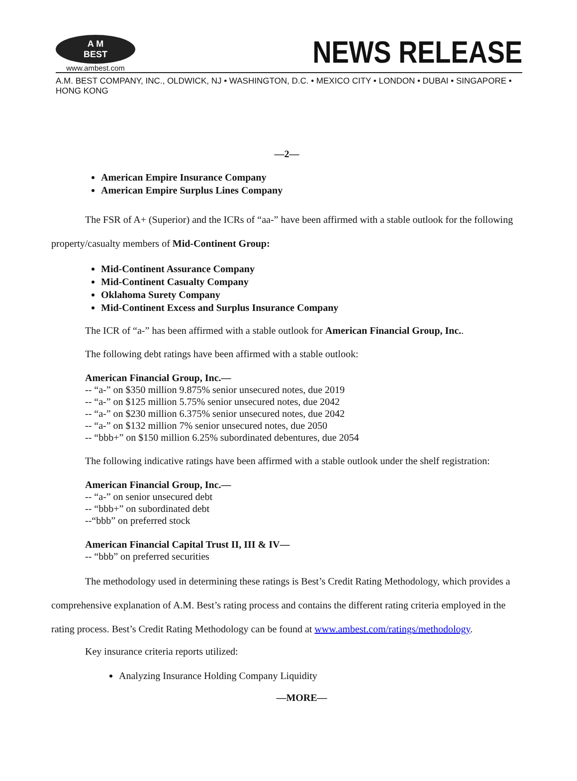A M BEST
www.ambest.com
NEWS RELEASE
A.M. BEST COMPANY, INC., OLDWICK, NJ • WASHINGTON, D.C. • MEXICO CITY • LONDON • DUBAI • SINGAPORE • HONG KONG
—2—
American Empire Insurance Company
American Empire Surplus Lines Company
The FSR of A+ (Superior) and the ICRs of “aa-” have been affirmed with a stable outlook for the following property/casualty members of Mid-Continent Group:
Mid-Continent Assurance Company
Mid-Continent Casualty Company
Oklahoma Surety Company
Mid-Continent Excess and Surplus Insurance Company
The ICR of “a-” has been affirmed with a stable outlook for American Financial Group, Inc..
The following debt ratings have been affirmed with a stable outlook:
American Financial Group, Inc.—
-- “a-” on $350 million 9.875% senior unsecured notes, due 2019
-- “a-” on $125 million 5.75% senior unsecured notes, due 2042
-- “a-” on $230 million 6.375% senior unsecured notes, due 2042
-- “a-” on $132 million 7% senior unsecured notes, due 2050
-- “bbb+” on $150 million 6.25% subordinated debentures, due 2054
The following indicative ratings have been affirmed with a stable outlook under the shelf registration:
American Financial Group, Inc.—
-- “a-” on senior unsecured debt
-- “bbb+” on subordinated debt
--“bbb” on preferred stock
American Financial Capital Trust II, III & IV—
-- “bbb” on preferred securities
The methodology used in determining these ratings is Best’s Credit Rating Methodology, which provides a comprehensive explanation of A.M. Best’s rating process and contains the different rating criteria employed in the rating process. Best’s Credit Rating Methodology can be found at www.ambest.com/ratings/methodology.
Key insurance criteria reports utilized:
Analyzing Insurance Holding Company Liquidity
—MORE—